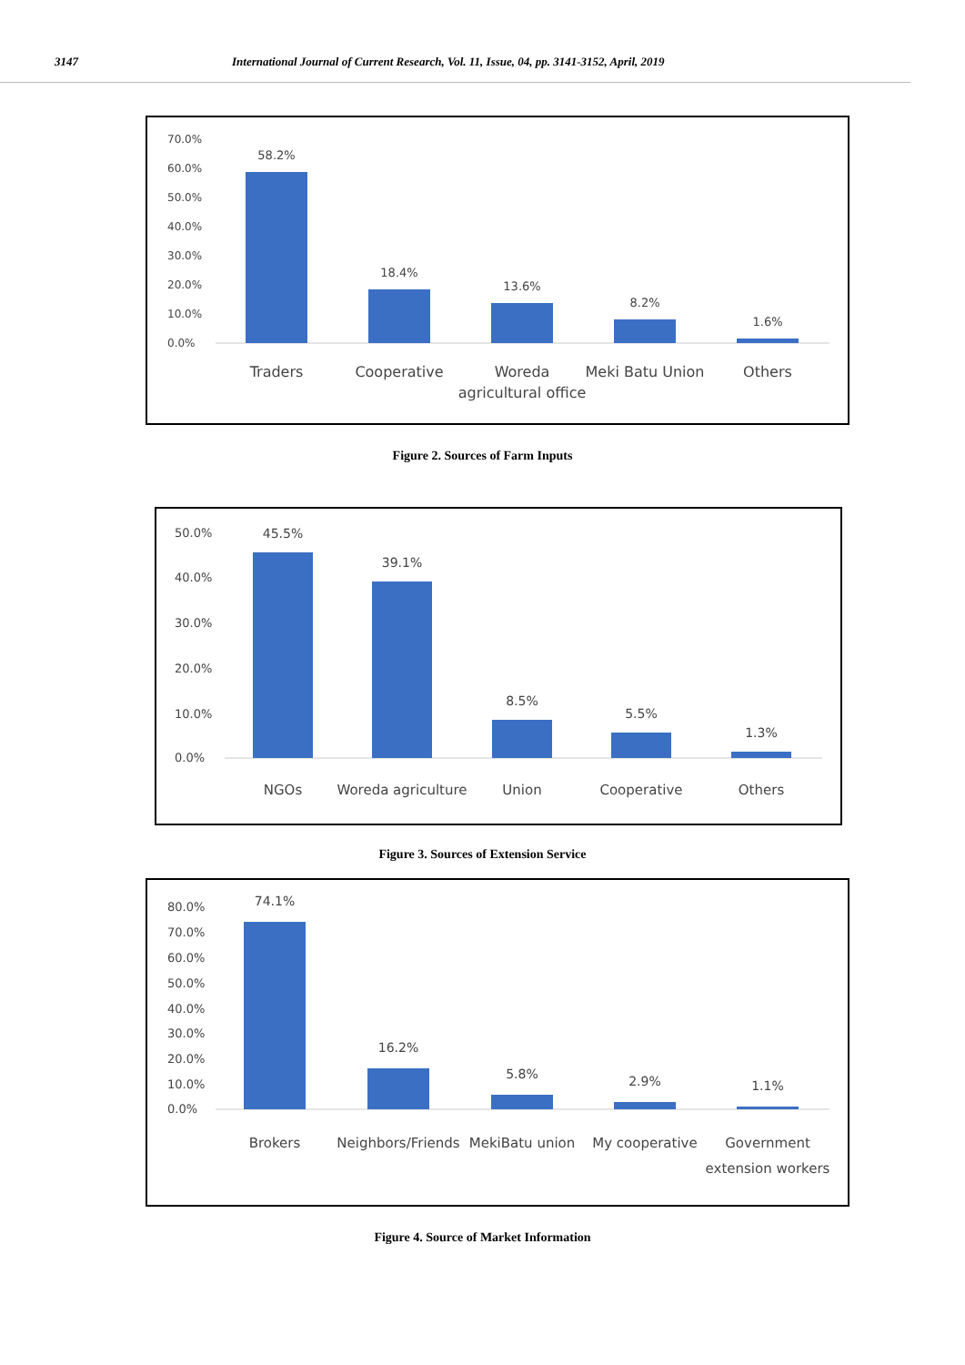3147 International Journal of Current Research, Vol. 11, Issue, 04, pp. 3141-3152, April, 2019
70.0%
60.0%
50.0%
40.0%
30.0%
20.0%
10.0%
0.0%
58.2%
18.4%
13.6%
8.2%
1.6%
Traders
Cooperative
Woreda
agricultural office
Meki Batu Union
Others
Figure 2. Sources of Farm Inputs
50.0%
40.0%
30.0%
20.0%
10.0%
0.0%
45.5%
39.1%
8.5%
5.5%
1.3%
NGOs
Woreda agriculture
Union
Cooperative
Others
Figure 3. Sources of Extension Service
80.0%
70.0%
60.0%
50.0%
40.0%
30.0%
20.0%
10.0%
0.0%
74.1%
16.2%
5.8%
2.9%
1.1%
Brokers
Neighbors/Friends
MekiBatu union
My cooperative
Government
extension workers
Figure 4. Source of Market Information